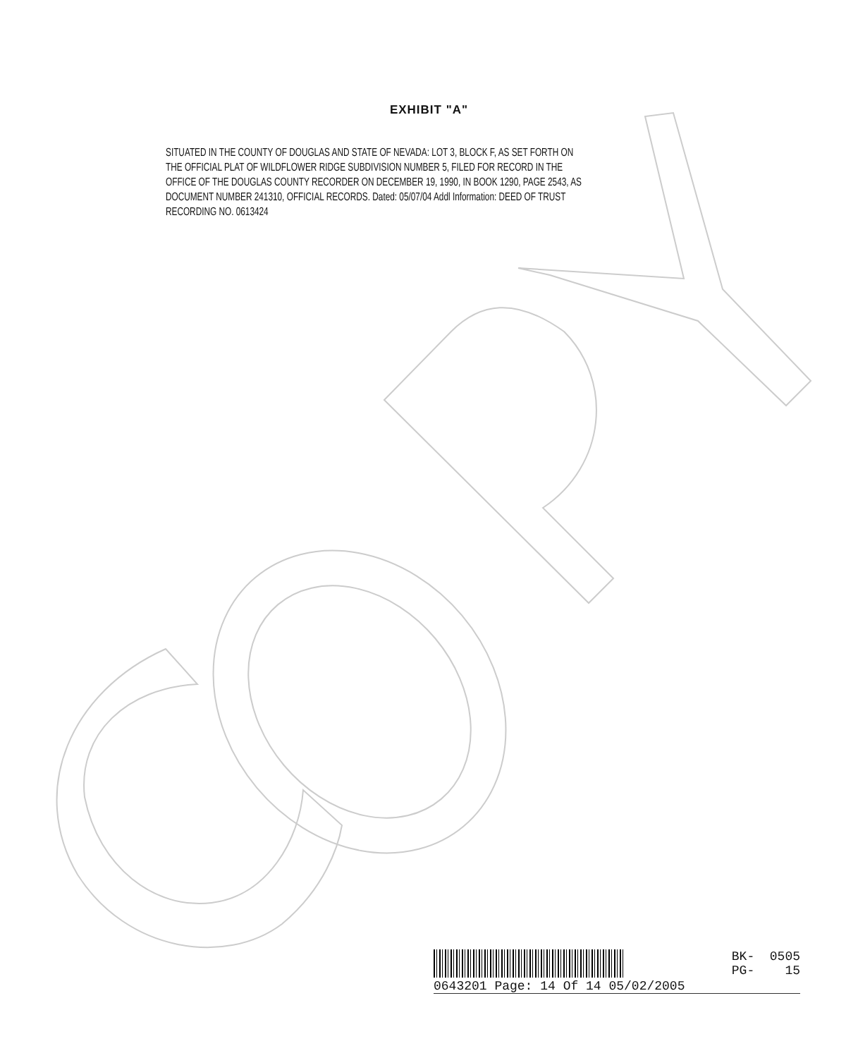EXHIBIT "A"
SITUATED IN THE COUNTY OF DOUGLAS AND STATE OF NEVADA: LOT 3, BLOCK F, AS SET FORTH ON THE OFFICIAL PLAT OF WILDFLOWER RIDGE SUBDIVISION NUMBER 5, FILED FOR RECORD IN THE OFFICE OF THE DOUGLAS COUNTY RECORDER ON DECEMBER 19, 1990, IN BOOK 1290, PAGE 2543, AS DOCUMENT NUMBER 241310, OFFICIAL RECORDS. Dated: 05/07/04 Addl Information: DEED OF TRUST RECORDING NO. 0613424
BK- 0505 PG- 15
0643201 Page: 14 Of 14 05/02/2005